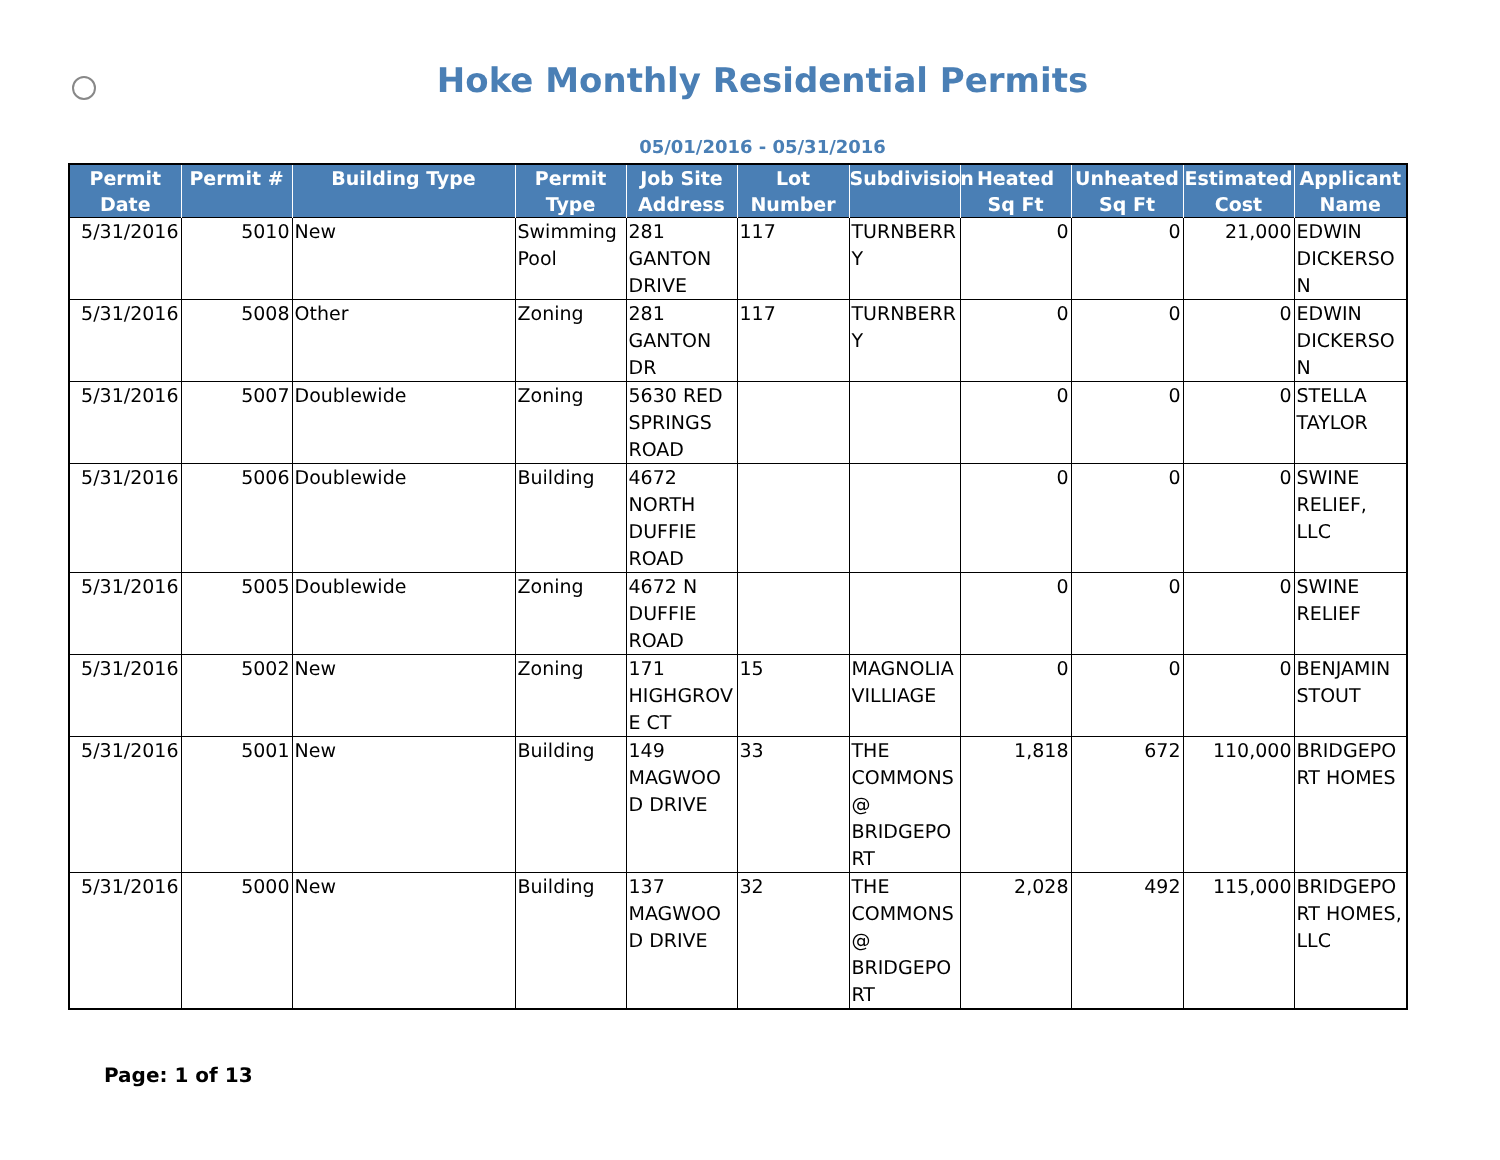Hoke Monthly Residential Permits
05/01/2016 - 05/31/2016
| Permit Date | Permit # | Building Type | Permit Type | Job Site Address | Lot Number | Subdivision | Heated Sq Ft | Unheated Sq Ft | Estimated Cost | Applicant Name |
| --- | --- | --- | --- | --- | --- | --- | --- | --- | --- | --- |
| 5/31/2016 | 5010 | New | Swimming Pool | 281 GANTON DRIVE | 117 | TURNBERRY | 0 | 0 | 21,000 | EDWIN DICKERSON |
| 5/31/2016 | 5008 | Other | Zoning | 281 GANTON DR | 117 | TURNBERRY | 0 | 0 | 0 | EDWIN DICKERSON |
| 5/31/2016 | 5007 | Doublewide | Zoning | 5630 RED SPRINGS ROAD | | | 0 | 0 | 0 | STELLA TAYLOR |
| 5/31/2016 | 5006 | Doublewide | Building | 4672 NORTH DUFFIE ROAD | | | 0 | 0 | 0 | SWINE RELIEF, LLC |
| 5/31/2016 | 5005 | Doublewide | Zoning | 4672 N DUFFIE ROAD | | | 0 | 0 | 0 | SWINE RELIEF |
| 5/31/2016 | 5002 | New | Zoning | 171 HIGHGROVE CT | 15 | MAGNOLIA VILLIAGE | 0 | 0 | 0 | BENJAMIN STOUT |
| 5/31/2016 | 5001 | New | Building | 149 MAGWOOD DRIVE | 33 | THE COMMONS @ BRIDGEPORT | 1,818 | 672 | 110,000 | BRIDGEPORT HOMES |
| 5/31/2016 | 5000 | New | Building | 137 MAGWOOD DRIVE | 32 | THE COMMONS @ BRIDGEPORT | 2,028 | 492 | 115,000 | BRIDGEPORT HOMES, LLC |
Page: 1 of 13